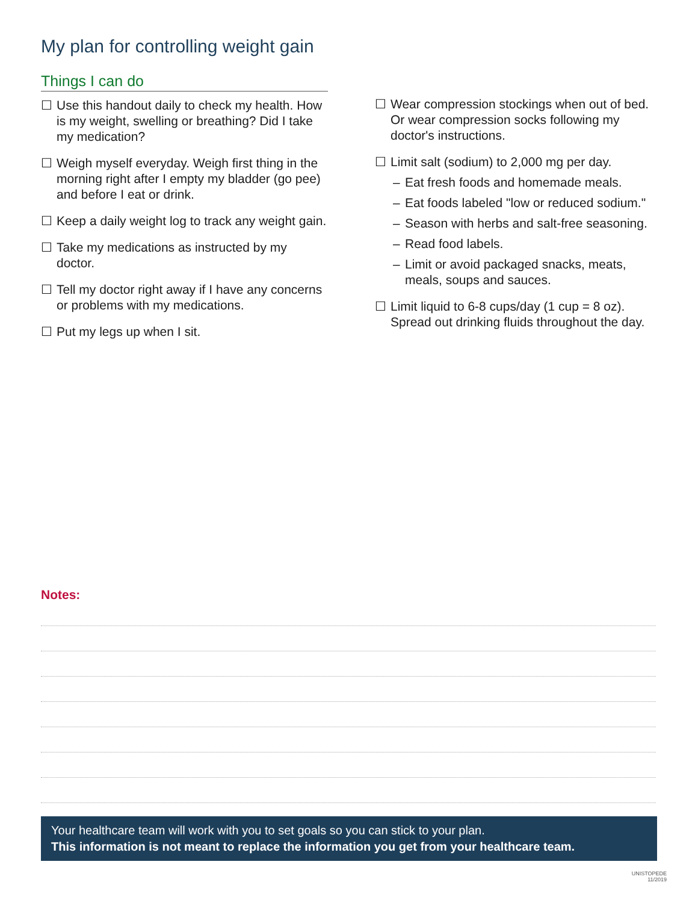My plan for controlling weight gain
Things I can do
☐ Use this handout daily to check my health. How is my weight, swelling or breathing? Did I take my medication?
☐ Weigh myself everyday. Weigh first thing in the morning right after I empty my bladder (go pee) and before I eat or drink.
☐ Keep a daily weight log to track any weight gain.
☐ Take my medications as instructed by my doctor.
☐ Tell my doctor right away if I have any concerns or problems with my medications.
☐ Put my legs up when I sit.
☐ Wear compression stockings when out of bed. Or wear compression socks following my doctor's instructions.
☐ Limit salt (sodium) to 2,000 mg per day.
– Eat fresh foods and homemade meals.
– Eat foods labeled "low or reduced sodium."
– Season with herbs and salt-free seasoning.
– Read food labels.
– Limit or avoid packaged snacks, meats, meals, soups and sauces.
☐ Limit liquid to 6-8 cups/day (1 cup = 8 oz). Spread out drinking fluids throughout the day.
Notes:
Your healthcare team will work with you to set goals so you can stick to your plan.
This information is not meant to replace the information you get from your healthcare team.
UNISTOPEDE
11/2019